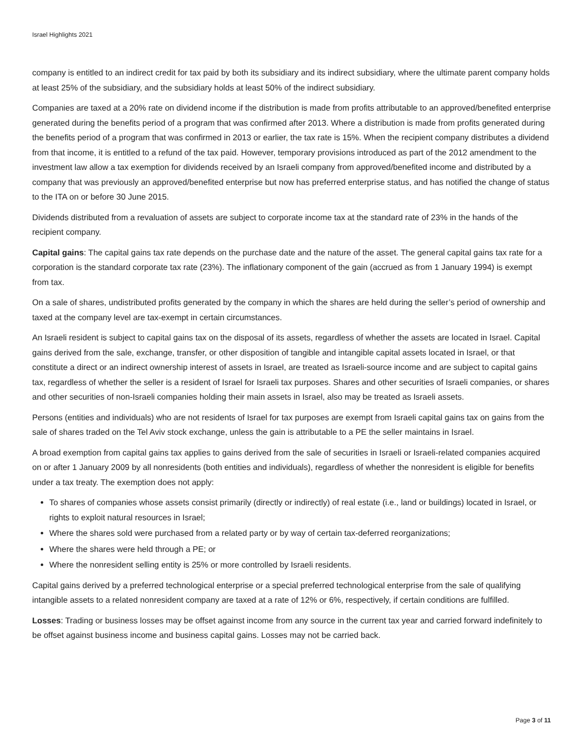Israel Highlights 2021
company is entitled to an indirect credit for tax paid by both its subsidiary and its indirect subsidiary, where the ultimate parent company holds at least 25% of the subsidiary, and the subsidiary holds at least 50% of the indirect subsidiary.
Companies are taxed at a 20% rate on dividend income if the distribution is made from profits attributable to an approved/benefited enterprise generated during the benefits period of a program that was confirmed after 2013. Where a distribution is made from profits generated during the benefits period of a program that was confirmed in 2013 or earlier, the tax rate is 15%. When the recipient company distributes a dividend from that income, it is entitled to a refund of the tax paid. However, temporary provisions introduced as part of the 2012 amendment to the investment law allow a tax exemption for dividends received by an Israeli company from approved/benefited income and distributed by a company that was previously an approved/benefited enterprise but now has preferred enterprise status, and has notified the change of status to the ITA on or before 30 June 2015.
Dividends distributed from a revaluation of assets are subject to corporate income tax at the standard rate of 23% in the hands of the recipient company.
Capital gains: The capital gains tax rate depends on the purchase date and the nature of the asset. The general capital gains tax rate for a corporation is the standard corporate tax rate (23%). The inflationary component of the gain (accrued as from 1 January 1994) is exempt from tax.
On a sale of shares, undistributed profits generated by the company in which the shares are held during the seller’s period of ownership and taxed at the company level are tax-exempt in certain circumstances.
An Israeli resident is subject to capital gains tax on the disposal of its assets, regardless of whether the assets are located in Israel. Capital gains derived from the sale, exchange, transfer, or other disposition of tangible and intangible capital assets located in Israel, or that constitute a direct or an indirect ownership interest of assets in Israel, are treated as Israeli-source income and are subject to capital gains tax, regardless of whether the seller is a resident of Israel for Israeli tax purposes. Shares and other securities of Israeli companies, or shares and other securities of non-Israeli companies holding their main assets in Israel, also may be treated as Israeli assets.
Persons (entities and individuals) who are not residents of Israel for tax purposes are exempt from Israeli capital gains tax on gains from the sale of shares traded on the Tel Aviv stock exchange, unless the gain is attributable to a PE the seller maintains in Israel.
A broad exemption from capital gains tax applies to gains derived from the sale of securities in Israeli or Israeli-related companies acquired on or after 1 January 2009 by all nonresidents (both entities and individuals), regardless of whether the nonresident is eligible for benefits under a tax treaty. The exemption does not apply:
To shares of companies whose assets consist primarily (directly or indirectly) of real estate (i.e., land or buildings) located in Israel, or rights to exploit natural resources in Israel;
Where the shares sold were purchased from a related party or by way of certain tax-deferred reorganizations;
Where the shares were held through a PE; or
Where the nonresident selling entity is 25% or more controlled by Israeli residents.
Capital gains derived by a preferred technological enterprise or a special preferred technological enterprise from the sale of qualifying intangible assets to a related nonresident company are taxed at a rate of 12% or 6%, respectively, if certain conditions are fulfilled.
Losses: Trading or business losses may be offset against income from any source in the current tax year and carried forward indefinitely to be offset against business income and business capital gains. Losses may not be carried back.
Page 3 of 11